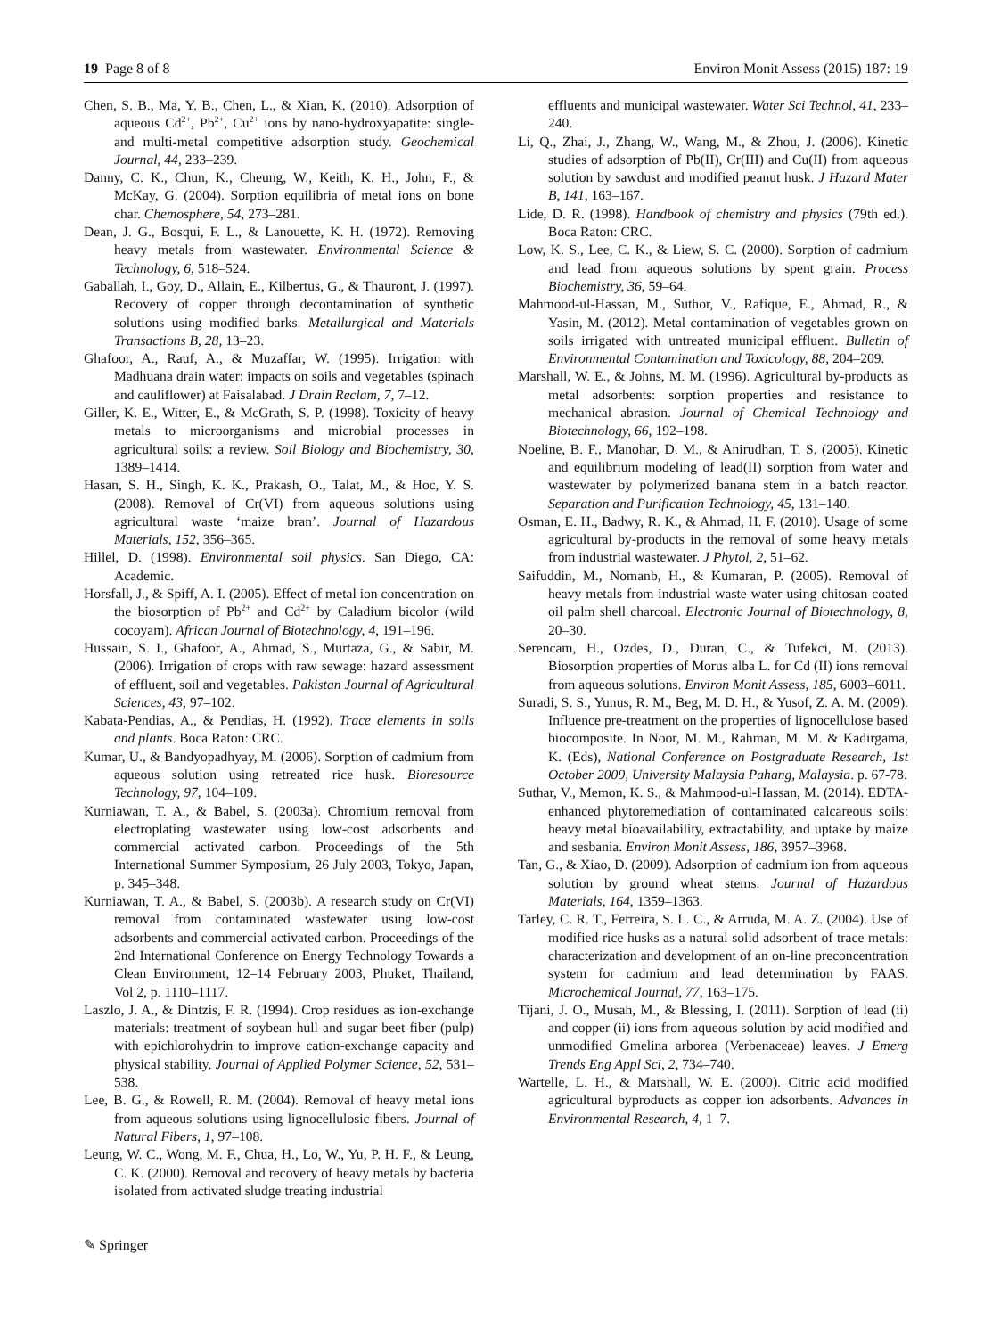19 Page 8 of 8 Environ Monit Assess (2015) 187: 19
Chen, S. B., Ma, Y. B., Chen, L., & Xian, K. (2010). Adsorption of aqueous Cd<sup>2+</sup>, Pb<sup>2+</sup>, Cu<sup>2+</sup> ions by nano-hydroxyapatite: single- and multi-metal competitive adsorption study. Geochemical Journal, 44, 233–239.
Danny, C. K., Chun, K., Cheung, W., Keith, K. H., John, F., & McKay, G. (2004). Sorption equilibria of metal ions on bone char. Chemosphere, 54, 273–281.
Dean, J. G., Bosqui, F. L., & Lanouette, K. H. (1972). Removing heavy metals from wastewater. Environmental Science & Technology, 6, 518–524.
Gaballah, I., Goy, D., Allain, E., Kilbertus, G., & Thauront, J. (1997). Recovery of copper through decontamination of synthetic solutions using modified barks. Metallurgical and Materials Transactions B, 28, 13–23.
Ghafoor, A., Rauf, A., & Muzaffar, W. (1995). Irrigation with Madhuana drain water: impacts on soils and vegetables (spinach and cauliflower) at Faisalabad. J Drain Reclam, 7, 7–12.
Giller, K. E., Witter, E., & McGrath, S. P. (1998). Toxicity of heavy metals to microorganisms and microbial processes in agricultural soils: a review. Soil Biology and Biochemistry, 30, 1389–1414.
Hasan, S. H., Singh, K. K., Prakash, O., Talat, M., & Hoc, Y. S. (2008). Removal of Cr(VI) from aqueous solutions using agricultural waste ‘maize bran’. Journal of Hazardous Materials, 152, 356–365.
Hillel, D. (1998). Environmental soil physics. San Diego, CA: Academic.
Horsfall, J., & Spiff, A. I. (2005). Effect of metal ion concentration on the biosorption of Pb<sup>2+</sup> and Cd<sup>2+</sup> by Caladium bicolor (wild cocoyam). African Journal of Biotechnology, 4, 191–196.
Hussain, S. I., Ghafoor, A., Ahmad, S., Murtaza, G., & Sabir, M. (2006). Irrigation of crops with raw sewage: hazard assessment of effluent, soil and vegetables. Pakistan Journal of Agricultural Sciences, 43, 97–102.
Kabata-Pendias, A., & Pendias, H. (1992). Trace elements in soils and plants. Boca Raton: CRC.
Kumar, U., & Bandyopadhyay, M. (2006). Sorption of cadmium from aqueous solution using retreated rice husk. Bioresource Technology, 97, 104–109.
Kurniawan, T. A., & Babel, S. (2003a). Chromium removal from electroplating wastewater using low-cost adsorbents and commercial activated carbon. Proceedings of the 5th International Summer Symposium, 26 July 2003, Tokyo, Japan, p. 345–348.
Kurniawan, T. A., & Babel, S. (2003b). A research study on Cr(VI) removal from contaminated wastewater using low-cost adsorbents and commercial activated carbon. Proceedings of the 2nd International Conference on Energy Technology Towards a Clean Environment, 12–14 February 2003, Phuket, Thailand, Vol 2, p. 1110–1117.
Laszlo, J. A., & Dintzis, F. R. (1994). Crop residues as ion-exchange materials: treatment of soybean hull and sugar beet fiber (pulp) with epichlorohydrin to improve cation-exchange capacity and physical stability. Journal of Applied Polymer Science, 52, 531–538.
Lee, B. G., & Rowell, R. M. (2004). Removal of heavy metal ions from aqueous solutions using lignocellulosic fibers. Journal of Natural Fibers, 1, 97–108.
Leung, W. C., Wong, M. F., Chua, H., Lo, W., Yu, P. H. F., & Leung, C. K. (2000). Removal and recovery of heavy metals by bacteria isolated from activated sludge treating industrial
effluents and municipal wastewater. Water Sci Technol, 41, 233–240.
Li, Q., Zhai, J., Zhang, W., Wang, M., & Zhou, J. (2006). Kinetic studies of adsorption of Pb(II), Cr(III) and Cu(II) from aqueous solution by sawdust and modified peanut husk. J Hazard Mater B, 141, 163–167.
Lide, D. R. (1998). Handbook of chemistry and physics (79th ed.). Boca Raton: CRC.
Low, K. S., Lee, C. K., & Liew, S. C. (2000). Sorption of cadmium and lead from aqueous solutions by spent grain. Process Biochemistry, 36, 59–64.
Mahmood-ul-Hassan, M., Suthor, V., Rafique, E., Ahmad, R., & Yasin, M. (2012). Metal contamination of vegetables grown on soils irrigated with untreated municipal effluent. Bulletin of Environmental Contamination and Toxicology, 88, 204–209.
Marshall, W. E., & Johns, M. M. (1996). Agricultural by-products as metal adsorbents: sorption properties and resistance to mechanical abrasion. Journal of Chemical Technology and Biotechnology, 66, 192–198.
Noeline, B. F., Manohar, D. M., & Anirudhan, T. S. (2005). Kinetic and equilibrium modeling of lead(II) sorption from water and wastewater by polymerized banana stem in a batch reactor. Separation and Purification Technology, 45, 131–140.
Osman, E. H., Badwy, R. K., & Ahmad, H. F. (2010). Usage of some agricultural by-products in the removal of some heavy metals from industrial wastewater. J Phytol, 2, 51–62.
Saifuddin, M., Nomanb, H., & Kumaran, P. (2005). Removal of heavy metals from industrial waste water using chitosan coated oil palm shell charcoal. Electronic Journal of Biotechnology, 8, 20–30.
Serencam, H., Ozdes, D., Duran, C., & Tufekci, M. (2013). Biosorption properties of Morus alba L. for Cd (II) ions removal from aqueous solutions. Environ Monit Assess, 185, 6003–6011.
Suradi, S. S., Yunus, R. M., Beg, M. D. H., & Yusof, Z. A. M. (2009). Influence pre-treatment on the properties of lignocellulose based biocomposite. In Noor, M. M., Rahman, M. M. & Kadirgama, K. (Eds), National Conference on Postgraduate Research, 1st October 2009, University Malaysia Pahang, Malaysia. p. 67-78.
Suthar, V., Memon, K. S., & Mahmood-ul-Hassan, M. (2014). EDTA-enhanced phytoremediation of contaminated calcareous soils: heavy metal bioavailability, extractability, and uptake by maize and sesbania. Environ Monit Assess, 186, 3957–3968.
Tan, G., & Xiao, D. (2009). Adsorption of cadmium ion from aqueous solution by ground wheat stems. Journal of Hazardous Materials, 164, 1359–1363.
Tarley, C. R. T., Ferreira, S. L. C., & Arruda, M. A. Z. (2004). Use of modified rice husks as a natural solid adsorbent of trace metals: characterization and development of an on-line preconcentration system for cadmium and lead determination by FAAS. Microchemical Journal, 77, 163–175.
Tijani, J. O., Musah, M., & Blessing, I. (2011). Sorption of lead (ii) and copper (ii) ions from aqueous solution by acid modified and unmodified Gmelina arborea (Verbenaceae) leaves. J Emerg Trends Eng Appl Sci, 2, 734–740.
Wartelle, L. H., & Marshall, W. E. (2000). Citric acid modified agricultural byproducts as copper ion adsorbents. Advances in Environmental Research, 4, 1–7.
✎ Springer